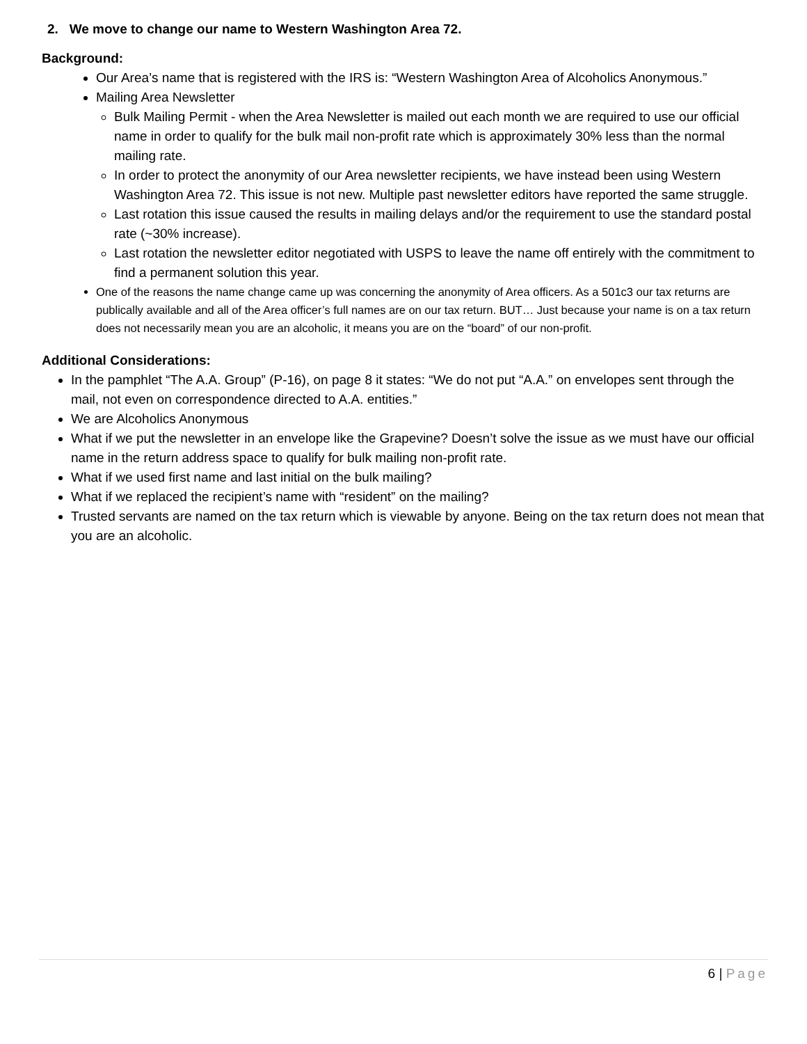2. We move to change our name to Western Washington Area 72.
Background:
Our Area’s name that is registered with the IRS is: “Western Washington Area of Alcoholics Anonymous.”
Mailing Area Newsletter
Bulk Mailing Permit - when the Area Newsletter is mailed out each month we are required to use our official name in order to qualify for the bulk mail non-profit rate which is approximately 30% less than the normal mailing rate.
In order to protect the anonymity of our Area newsletter recipients, we have instead been using Western Washington Area 72. This issue is not new. Multiple past newsletter editors have reported the same struggle.
Last rotation this issue caused the results in mailing delays and/or the requirement to use the standard postal rate (~30% increase).
Last rotation the newsletter editor negotiated with USPS to leave the name off entirely with the commitment to find a permanent solution this year.
One of the reasons the name change came up was concerning the anonymity of Area officers. As a 501c3 our tax returns are publically available and all of the Area officer’s full names are on our tax return. BUT… Just because your name is on a tax return does not necessarily mean you are an alcoholic, it means you are on the “board” of our non-profit.
Additional Considerations:
In the pamphlet “The A.A. Group” (P-16), on page 8 it states: “We do not put “A.A.” on envelopes sent through the mail, not even on correspondence directed to A.A. entities.”
We are Alcoholics Anonymous
What if we put the newsletter in an envelope like the Grapevine? Doesn’t solve the issue as we must have our official name in the return address space to qualify for bulk mailing non-profit rate.
What if we used first name and last initial on the bulk mailing?
What if we replaced the recipient’s name with “resident” on the mailing?
Trusted servants are named on the tax return which is viewable by anyone. Being on the tax return does not mean that you are an alcoholic.
6 | Page